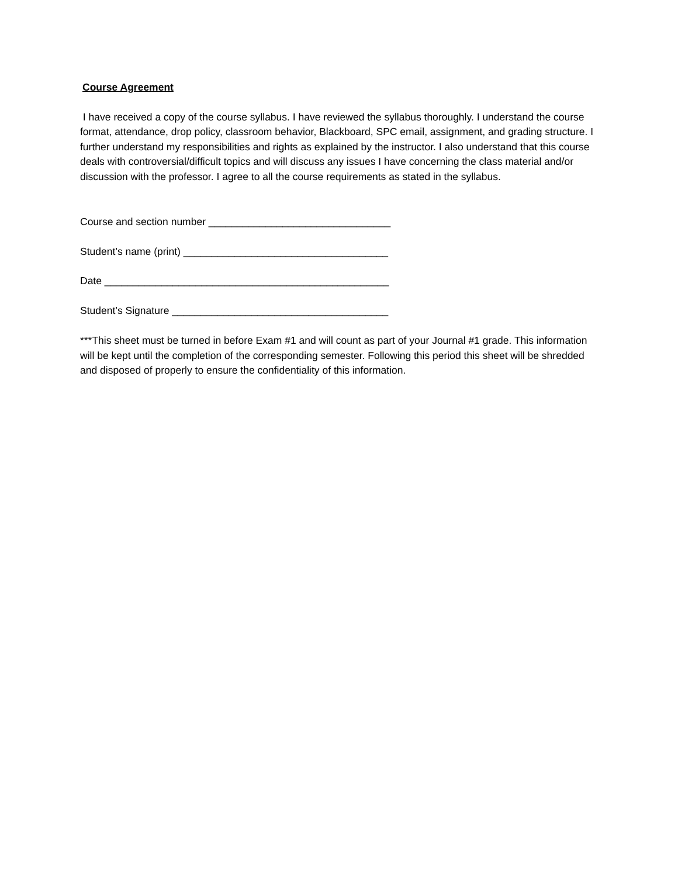Course Agreement
I have received a copy of the course syllabus. I have reviewed the syllabus thoroughly. I understand the course format, attendance, drop policy, classroom behavior, Blackboard, SPC email, assignment, and grading structure. I further understand my responsibilities and rights as explained by the instructor. I also understand that this course deals with controversial/difficult topics and will discuss any issues I have concerning the class material and/or discussion with the professor. I agree to all the course requirements as stated in the syllabus.
Course and section number ________________________________
Student’s name (print) ____________________________________
Date __________________________________________________
Student’s Signature ______________________________________
***This sheet must be turned in before Exam #1 and will count as part of your Journal #1 grade. This information will be kept until the completion of the corresponding semester. Following this period this sheet will be shredded and disposed of properly to ensure the confidentiality of this information.